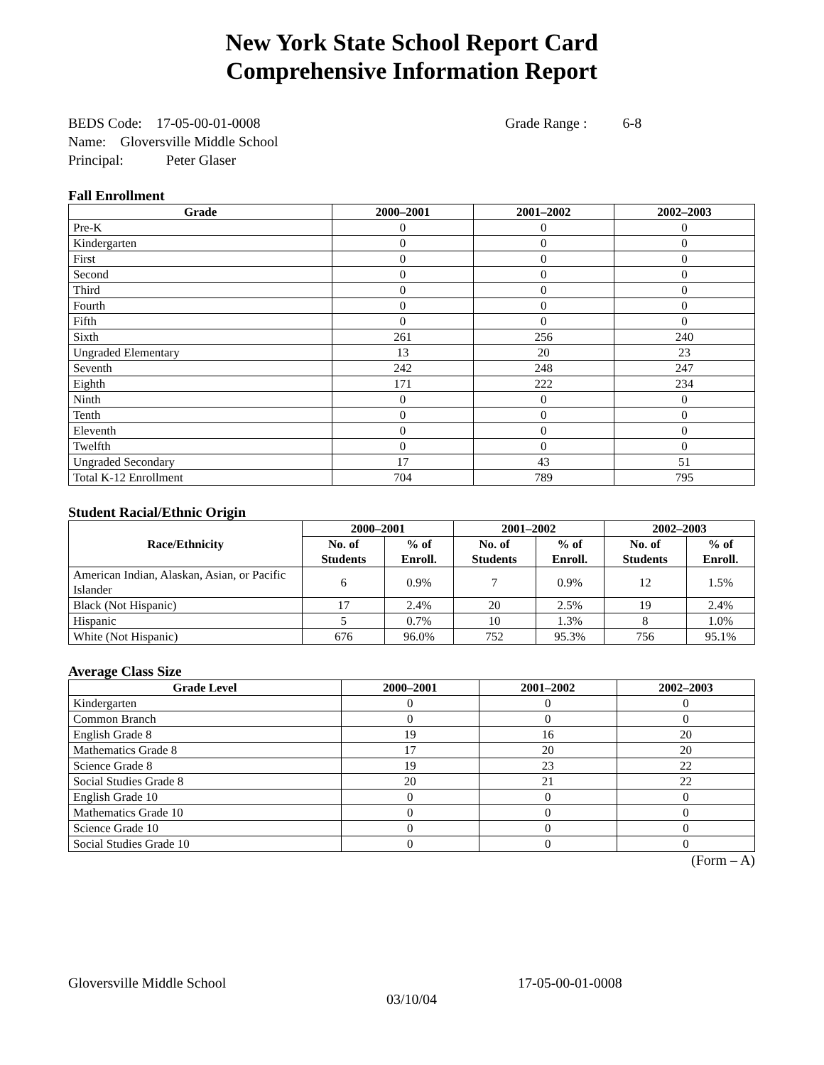New York State School Report Card
Comprehensive Information Report
BEDS Code: 17-05-00-01-0008 Grade Range : 6-8
Name: Gloversville Middle School
Principal: Peter Glaser
Fall Enrollment
| Grade | 2000–2001 | 2001–2002 | 2002–2003 |
| --- | --- | --- | --- |
| Pre-K | 0 | 0 | 0 |
| Kindergarten | 0 | 0 | 0 |
| First | 0 | 0 | 0 |
| Second | 0 | 0 | 0 |
| Third | 0 | 0 | 0 |
| Fourth | 0 | 0 | 0 |
| Fifth | 0 | 0 | 0 |
| Sixth | 261 | 256 | 240 |
| Ungraded Elementary | 13 | 20 | 23 |
| Seventh | 242 | 248 | 247 |
| Eighth | 171 | 222 | 234 |
| Ninth | 0 | 0 | 0 |
| Tenth | 0 | 0 | 0 |
| Eleventh | 0 | 0 | 0 |
| Twelfth | 0 | 0 | 0 |
| Ungraded Secondary | 17 | 43 | 51 |
| Total K-12 Enrollment | 704 | 789 | 795 |
Student Racial/Ethnic Origin
| Race/Ethnicity | 2000–2001 | | 2001–2002 | | 2002–2003 | |
| --- | --- | --- | --- | --- | --- | --- |
| | No. of Students | % of Enroll. | No. of Students | % of Enroll. | No. of Students | % of Enroll. |
| American Indian, Alaskan, Asian, or Pacific Islander | 6 | 0.9% | 7 | 0.9% | 12 | 1.5% |
| Black (Not Hispanic) | 17 | 2.4% | 20 | 2.5% | 19 | 2.4% |
| Hispanic | 5 | 0.7% | 10 | 1.3% | 8 | 1.0% |
| White (Not Hispanic) | 676 | 96.0% | 752 | 95.3% | 756 | 95.1% |
Average Class Size
| Grade Level | 2000–2001 | 2001–2002 | 2002–2003 |
| --- | --- | --- | --- |
| Kindergarten | 0 | 0 | 0 |
| Common Branch | 0 | 0 | 0 |
| English Grade 8 | 19 | 16 | 20 |
| Mathematics Grade 8 | 17 | 20 | 20 |
| Science Grade 8 | 19 | 23 | 22 |
| Social Studies Grade 8 | 20 | 21 | 22 |
| English Grade 10 | 0 | 0 | 0 |
| Mathematics Grade 10 | 0 | 0 | 0 |
| Science Grade 10 | 0 | 0 | 0 |
| Social Studies Grade 10 | 0 | 0 | 0 |
(Form – A)
Gloversville Middle School 17-05-00-01-0008
03/10/04